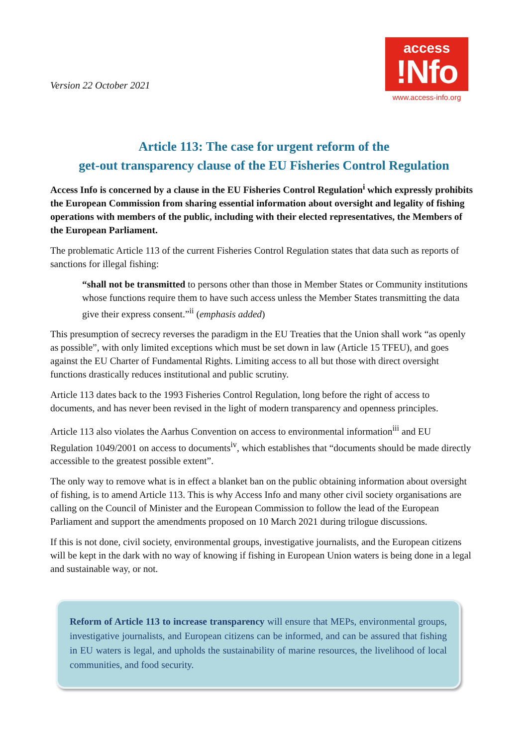Version 22 October 2021
access
!Nfo
www.access-info.org
Article 113: The case for urgent reform of the
get-out transparency clause of the EU Fisheries Control Regulation
Access Info is concerned by a clause in the EU Fisheries Control Regulation<sup>i</sup> which expressly prohibits the European Commission from sharing essential information about oversight and legality of fishing operations with members of the public, including with their elected representatives, the Members of the European Parliament.
The problematic Article 113 of the current Fisheries Control Regulation states that data such as reports of sanctions for illegal fishing:
“shall not be transmitted to persons other than those in Member States or Community institutions whose functions require them to have such access unless the Member States transmitting the data give their express consent.”<sup>ii</sup> (emphasis added)
This presumption of secrecy reverses the paradigm in the EU Treaties that the Union shall work “as openly as possible”, with only limited exceptions which must be set down in law (Article 15 TFEU), and goes against the EU Charter of Fundamental Rights. Limiting access to all but those with direct oversight functions drastically reduces institutional and public scrutiny.
Article 113 dates back to the 1993 Fisheries Control Regulation, long before the right of access to documents, and has never been revised in the light of modern transparency and openness principles.
Article 113 also violates the Aarhus Convention on access to environmental information<sup>iii</sup> and EU Regulation 1049/2001 on access to documents<sup>iv</sup>, which establishes that “documents should be made directly accessible to the greatest possible extent”.
The only way to remove what is in effect a blanket ban on the public obtaining information about oversight of fishing, is to amend Article 113. This is why Access Info and many other civil society organisations are calling on the Council of Minister and the European Commission to follow the lead of the European Parliament and support the amendments proposed on 10 March 2021 during trilogue discussions.
If this is not done, civil society, environmental groups, investigative journalists, and the European citizens will be kept in the dark with no way of knowing if fishing in European Union waters is being done in a legal and sustainable way, or not.
Reform of Article 113 to increase transparency will ensure that MEPs, environmental groups, investigative journalists, and European citizens can be informed, and can be assured that fishing in EU waters is legal, and upholds the sustainability of marine resources, the livelihood of local communities, and food security.